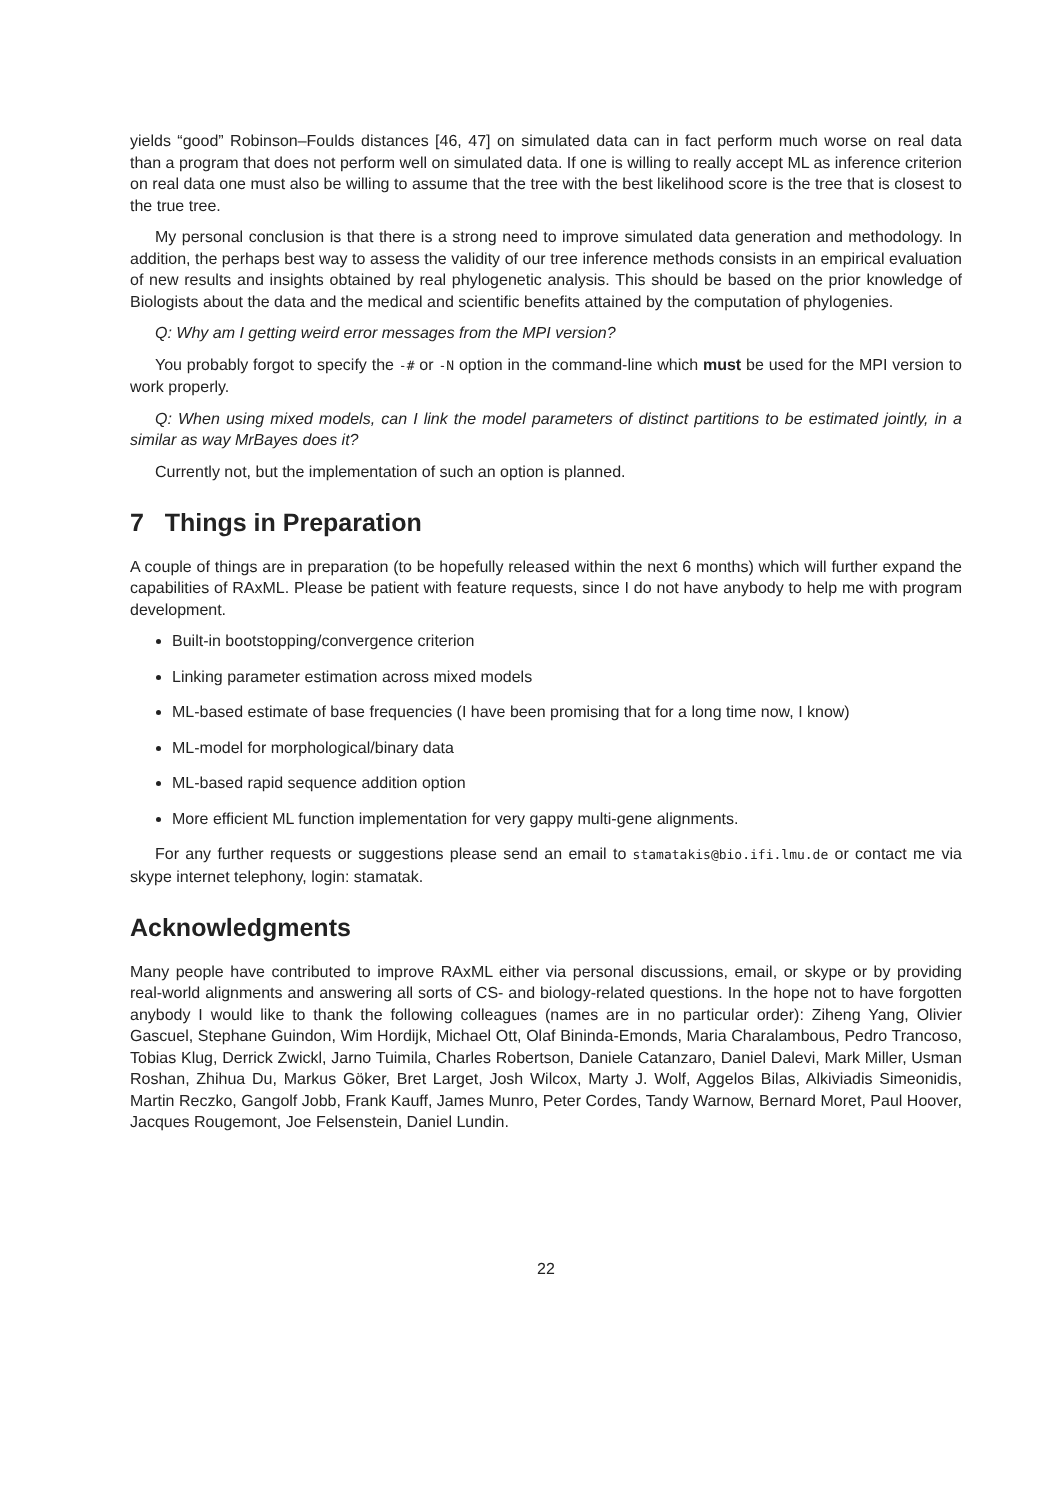yields “good” Robinson–Foulds distances [46, 47] on simulated data can in fact perform much worse on real data than a program that does not perform well on simulated data. If one is willing to really accept ML as inference criterion on real data one must also be willing to assume that the tree with the best likelihood score is the tree that is closest to the true tree.
My personal conclusion is that there is a strong need to improve simulated data generation and methodology. In addition, the perhaps best way to assess the validity of our tree inference methods consists in an empirical evaluation of new results and insights obtained by real phylogenetic analysis. This should be based on the prior knowledge of Biologists about the data and the medical and scientific benefits attained by the computation of phylogenies.
Q: Why am I getting weird error messages from the MPI version?
You probably forgot to specify the -# or -N option in the command-line which must be used for the MPI version to work properly.
Q: When using mixed models, can I link the model parameters of distinct partitions to be estimated jointly, in a similar as way MrBayes does it?
Currently not, but the implementation of such an option is planned.
7 Things in Preparation
A couple of things are in preparation (to be hopefully released within the next 6 months) which will further expand the capabilities of RAxML. Please be patient with feature requests, since I do not have anybody to help me with program development.
Built-in bootstopping/convergence criterion
Linking parameter estimation across mixed models
ML-based estimate of base frequencies (I have been promising that for a long time now, I know)
ML-model for morphological/binary data
ML-based rapid sequence addition option
More efficient ML function implementation for very gappy multi-gene alignments.
For any further requests or suggestions please send an email to stamatakis@bio.ifi.lmu.de or contact me via skype internet telephony, login: stamatak.
Acknowledgments
Many people have contributed to improve RAxML either via personal discussions, email, or skype or by providing real-world alignments and answering all sorts of CS- and biology-related questions. In the hope not to have forgotten anybody I would like to thank the following colleagues (names are in no particular order): Ziheng Yang, Olivier Gascuel, Stephane Guindon, Wim Hordijk, Michael Ott, Olaf Bininda-Emonds, Maria Charalambous, Pedro Trancoso, Tobias Klug, Derrick Zwickl, Jarno Tuimila, Charles Robertson, Daniele Catanzaro, Daniel Dalevi, Mark Miller, Usman Roshan, Zhihua Du, Markus Göker, Bret Larget, Josh Wilcox, Marty J. Wolf, Aggelos Bilas, Alkiviadis Simeonidis, Martin Reczko, Gangolf Jobb, Frank Kauff, James Munro, Peter Cordes, Tandy Warnow, Bernard Moret, Paul Hoover, Jacques Rougemont, Joe Felsenstein, Daniel Lundin.
22